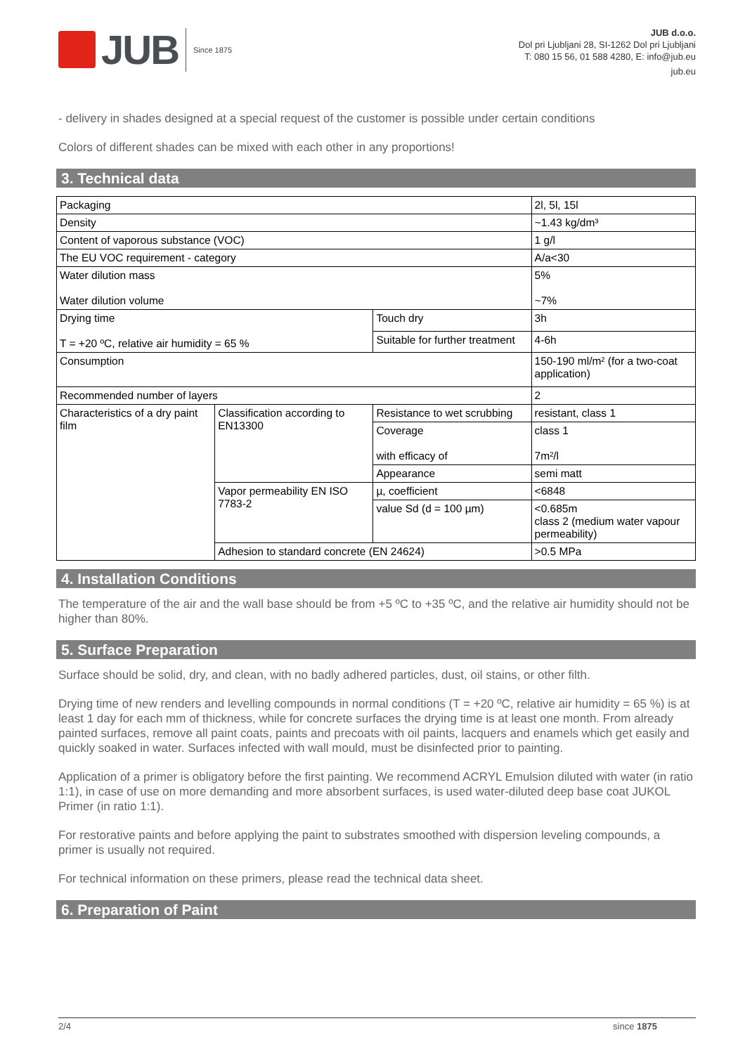JUB
Since 1875
JUB d.o.o.
Dol pri Ljubljani 28, SI-1262 Dol pri Ljubljani
T: 080 15 56, 01 588 4280, E: info@jub.eu
jub.eu
- delivery in shades designed at a special request of the customer is possible under certain conditions
Colors of different shades can be mixed with each other in any proportions!
3. Technical data
| Packaging | | | 2l, 5l, 15l |
| Density | | | ~1.43 kg/dm³ |
| Content of vaporous substance (VOC) | | | 1 g/l |
| The EU VOC requirement - category | | | A/a<30 |
| Water dilution mass Water dilution volume | | | 5% ~7% |
| Drying time T = +20 ºC, relative air humidity = 65 % | | Touch dry | 3h |
| | | Suitable for further treatment | 4-6h |
| Consumption | | | 150-190 ml/m² (for a two-coat application) |
| Recommended number of layers | | | 2 |
| Characteristics of a dry paint film | Classification according to EN13300 | Resistance to wet scrubbing | resistant, class 1 |
| | | Coverage with efficacy of | class 1 7m²/l |
| | | Appearance | semi matt |
| | Vapor permeability EN ISO 7783-2 | µ, coefficient | <6848 |
| | | value Sd (d = 100 µm) | <0.685m class 2 (medium water vapour permeability) |
| | Adhesion to standard concrete (EN 24624) | | >0.5 MPa |
4. Installation Conditions
The temperature of the air and the wall base should be from +5 ºC to +35 ºC, and the relative air humidity should not be higher than 80%.
5. Surface Preparation
Surface should be solid, dry, and clean, with no badly adhered particles, dust, oil stains, or other filth.
Drying time of new renders and levelling compounds in normal conditions (T = +20 ºC, relative air humidity = 65 %) is at least 1 day for each mm of thickness, while for concrete surfaces the drying time is at least one month. From already painted surfaces, remove all paint coats, paints and precoats with oil paints, lacquers and enamels which get easily and quickly soaked in water. Surfaces infected with wall mould, must be disinfected prior to painting.
Application of a primer is obligatory before the first painting. We recommend ACRYL Emulsion diluted with water (in ratio 1:1), in case of use on more demanding and more absorbent surfaces, is used water-diluted deep base coat JUKOL Primer (in ratio 1:1).
For restorative paints and before applying the paint to substrates smoothed with dispersion leveling compounds, a primer is usually not required.
For technical information on these primers, please read the technical data sheet.
6. Preparation of Paint
2/4 since 1875